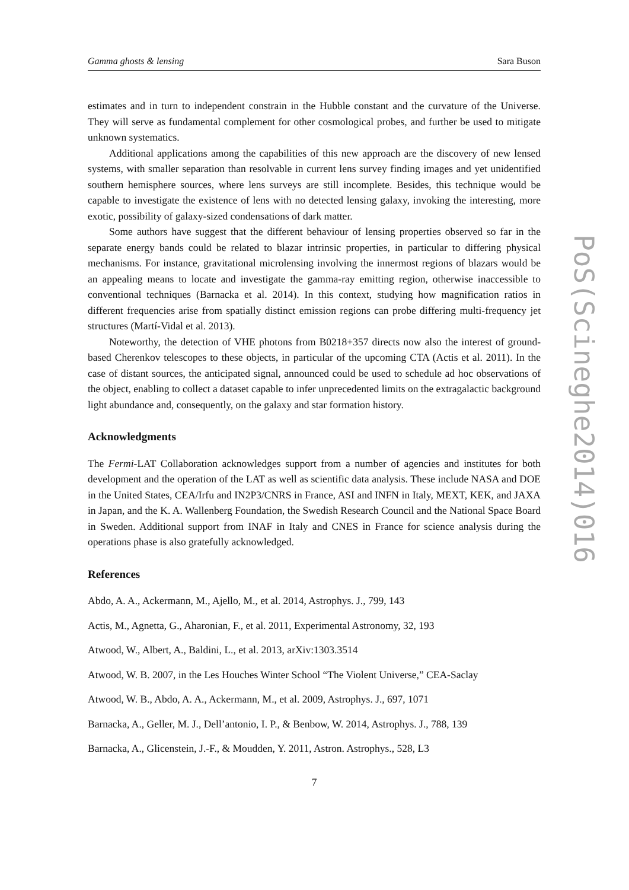Gamma ghosts & lensing Sara Buson
estimates and in turn to independent constrain in the Hubble constant and the curvature of the Universe. They will serve as fundamental complement for other cosmological probes, and further be used to mitigate unknown systematics.
Additional applications among the capabilities of this new approach are the discovery of new lensed systems, with smaller separation than resolvable in current lens survey finding images and yet unidentified southern hemisphere sources, where lens surveys are still incomplete. Besides, this technique would be capable to investigate the existence of lens with no detected lensing galaxy, invoking the interesting, more exotic, possibility of galaxy-sized condensations of dark matter.
Some authors have suggest that the different behaviour of lensing properties observed so far in the separate energy bands could be related to blazar intrinsic properties, in particular to differing physical mechanisms. For instance, gravitational microlensing involving the innermost regions of blazars would be an appealing means to locate and investigate the gamma-ray emitting region, otherwise inaccessible to conventional techniques (Barnacka et al. 2014). In this context, studying how magnification ratios in different frequencies arise from spatially distinct emission regions can probe differing multi-frequency jet structures (Martí-Vidal et al. 2013).
Noteworthy, the detection of VHE photons from B0218+357 directs now also the interest of ground-based Cherenkov telescopes to these objects, in particular of the upcoming CTA (Actis et al. 2011). In the case of distant sources, the anticipated signal, announced could be used to schedule ad hoc observations of the object, enabling to collect a dataset capable to infer unprecedented limits on the extragalactic background light abundance and, consequently, on the galaxy and star formation history.
Acknowledgments
The Fermi-LAT Collaboration acknowledges support from a number of agencies and institutes for both development and the operation of the LAT as well as scientific data analysis. These include NASA and DOE in the United States, CEA/Irfu and IN2P3/CNRS in France, ASI and INFN in Italy, MEXT, KEK, and JAXA in Japan, and the K. A. Wallenberg Foundation, the Swedish Research Council and the National Space Board in Sweden. Additional support from INAF in Italy and CNES in France for science analysis during the operations phase is also gratefully acknowledged.
References
Abdo, A. A., Ackermann, M., Ajello, M., et al. 2014, Astrophys. J., 799, 143
Actis, M., Agnetta, G., Aharonian, F., et al. 2011, Experimental Astronomy, 32, 193
Atwood, W., Albert, A., Baldini, L., et al. 2013, arXiv:1303.3514
Atwood, W. B. 2007, in the Les Houches Winter School “The Violent Universe,” CEA-Saclay
Atwood, W. B., Abdo, A. A., Ackermann, M., et al. 2009, Astrophys. J., 697, 1071
Barnacka, A., Geller, M. J., Dell’antonio, I. P., & Benbow, W. 2014, Astrophys. J., 788, 139
Barnacka, A., Glicenstein, J.-F., & Moudden, Y. 2011, Astron. Astrophys., 528, L3
7
PoS(Scineghe2014)016